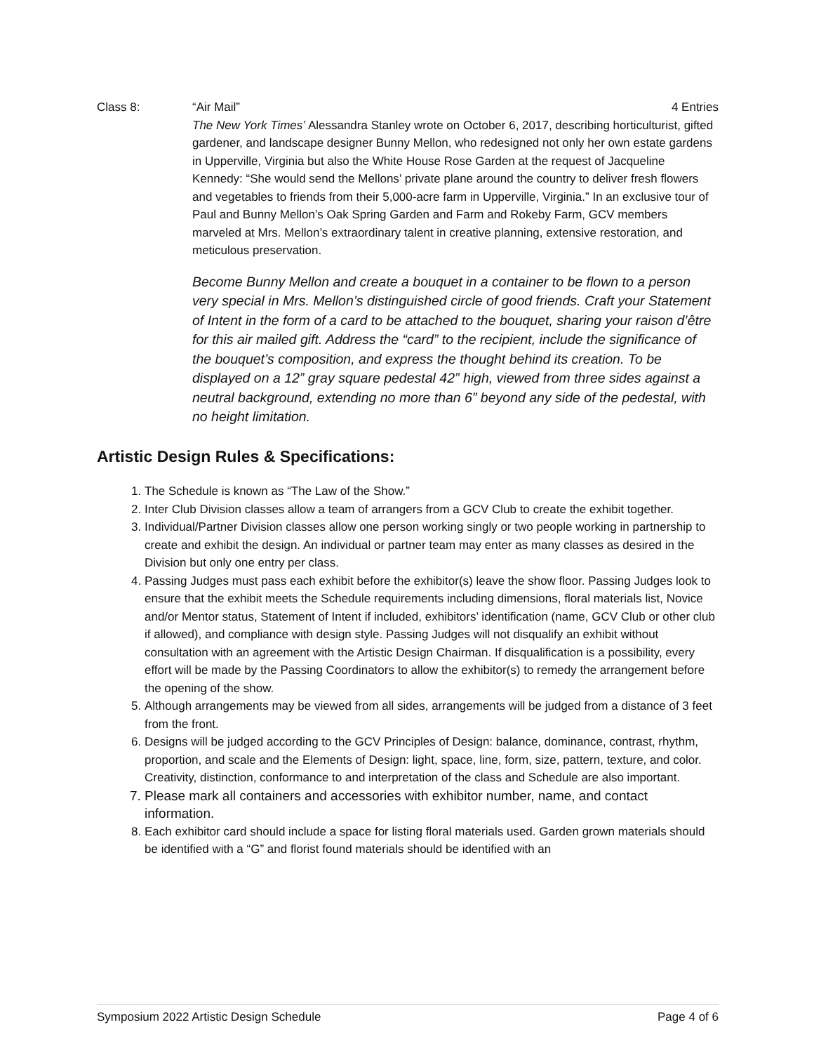Class 8: “Air Mail” 4 Entries
The New York Times’ Alessandra Stanley wrote on October 6, 2017, describing horticulturist, gifted gardener, and landscape designer Bunny Mellon, who redesigned not only her own estate gardens in Upperville, Virginia but also the White House Rose Garden at the request of Jacqueline Kennedy: “She would send the Mellons’ private plane around the country to deliver fresh flowers and vegetables to friends from their 5,000-acre farm in Upperville, Virginia.” In an exclusive tour of Paul and Bunny Mellon’s Oak Spring Garden and Farm and Rokeby Farm, GCV members marveled at Mrs. Mellon’s extraordinary talent in creative planning, extensive restoration, and meticulous preservation.
Become Bunny Mellon and create a bouquet in a container to be flown to a person very special in Mrs. Mellon’s distinguished circle of good friends. Craft your Statement of Intent in the form of a card to be attached to the bouquet, sharing your raison d’être for this air mailed gift. Address the “card” to the recipient, include the significance of the bouquet’s composition, and express the thought behind its creation. To be displayed on a 12” gray square pedestal 42” high, viewed from three sides against a neutral background, extending no more than 6” beyond any side of the pedestal, with no height limitation.
Artistic Design Rules & Specifications:
1. The Schedule is known as “The Law of the Show.”
2. Inter Club Division classes allow a team of arrangers from a GCV Club to create the exhibit together.
3. Individual/Partner Division classes allow one person working singly or two people working in partnership to create and exhibit the design. An individual or partner team may enter as many classes as desired in the Division but only one entry per class.
4. Passing Judges must pass each exhibit before the exhibitor(s) leave the show floor. Passing Judges look to ensure that the exhibit meets the Schedule requirements including dimensions, floral materials list, Novice and/or Mentor status, Statement of Intent if included, exhibitors’ identification (name, GCV Club or other club if allowed), and compliance with design style. Passing Judges will not disqualify an exhibit without consultation with an agreement with the Artistic Design Chairman. If disqualification is a possibility, every effort will be made by the Passing Coordinators to allow the exhibitor(s) to remedy the arrangement before the opening of the show.
5. Although arrangements may be viewed from all sides, arrangements will be judged from a distance of 3 feet from the front.
6. Designs will be judged according to the GCV Principles of Design: balance, dominance, contrast, rhythm, proportion, and scale and the Elements of Design: light, space, line, form, size, pattern, texture, and color. Creativity, distinction, conformance to and interpretation of the class and Schedule are also important.
7. Please mark all containers and accessories with exhibitor number, name, and contact information.
8. Each exhibitor card should include a space for listing floral materials used. Garden grown materials should be identified with a “G” and florist found materials should be identified with an
Symposium 2022 Artistic Design Schedule Page 4 of 6